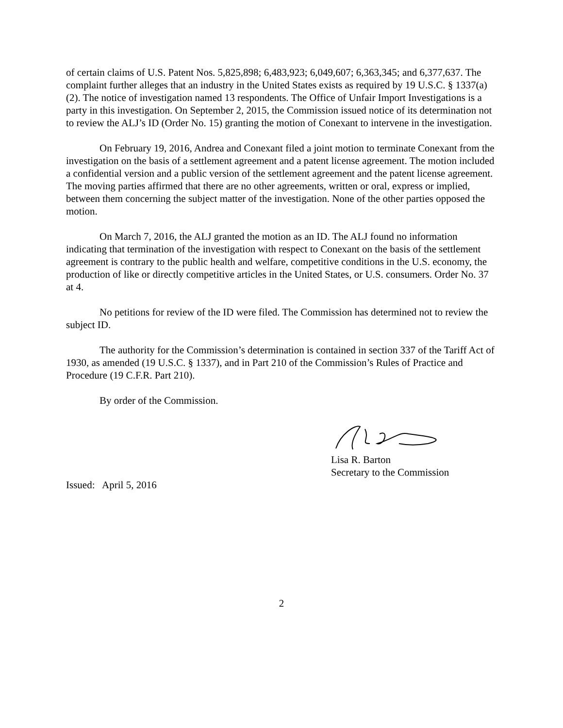of certain claims of U.S. Patent Nos. 5,825,898; 6,483,923; 6,049,607; 6,363,345; and 6,377,637. The complaint further alleges that an industry in the United States exists as required by 19 U.S.C. § 1337(a)(2). The notice of investigation named 13 respondents. The Office of Unfair Import Investigations is a party in this investigation. On September 2, 2015, the Commission issued notice of its determination not to review the ALJ’s ID (Order No. 15) granting the motion of Conexant to intervene in the investigation.
On February 19, 2016, Andrea and Conexant filed a joint motion to terminate Conexant from the investigation on the basis of a settlement agreement and a patent license agreement. The motion included a confidential version and a public version of the settlement agreement and the patent license agreement. The moving parties affirmed that there are no other agreements, written or oral, express or implied, between them concerning the subject matter of the investigation. None of the other parties opposed the motion.
On March 7, 2016, the ALJ granted the motion as an ID. The ALJ found no information indicating that termination of the investigation with respect to Conexant on the basis of the settlement agreement is contrary to the public health and welfare, competitive conditions in the U.S. economy, the production of like or directly competitive articles in the United States, or U.S. consumers. Order No. 37 at 4.
No petitions for review of the ID were filed. The Commission has determined not to review the subject ID.
The authority for the Commission’s determination is contained in section 337 of the Tariff Act of 1930, as amended (19 U.S.C. § 1337), and in Part 210 of the Commission’s Rules of Practice and Procedure (19 C.F.R. Part 210).
By order of the Commission.
Lisa R. Barton
Secretary to the Commission
Issued: April 5, 2016
2